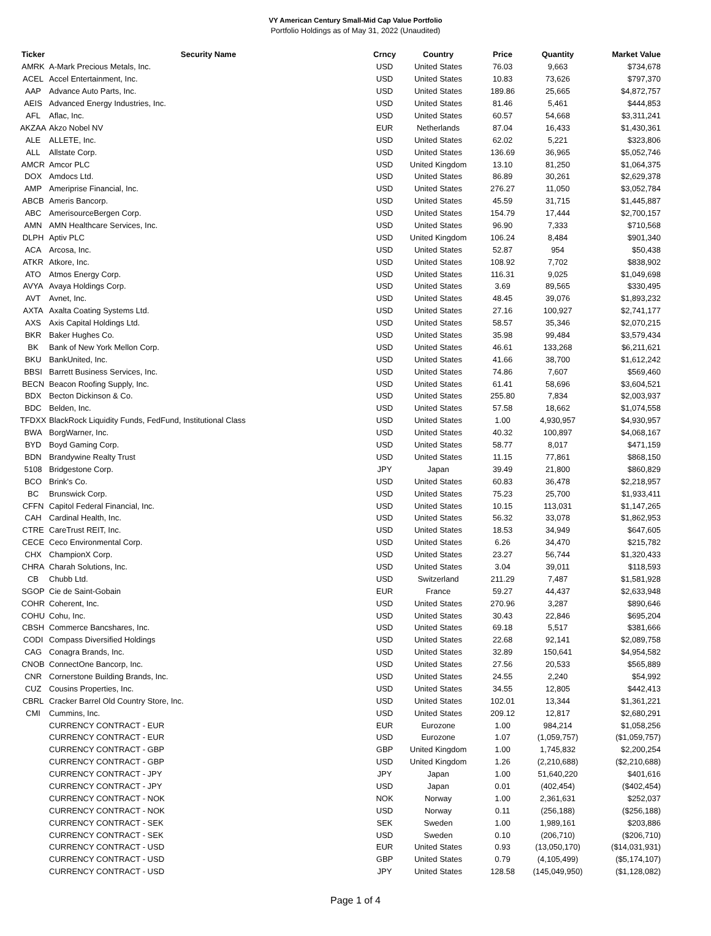VY American Century Small-Mid Cap Value Portfolio
Portfolio Holdings as of May 31, 2022 (Unaudited)
| Ticker | Security Name | Crncy | Country | Price | Quantity | Market Value |
| --- | --- | --- | --- | --- | --- | --- |
| AMRK | A-Mark Precious Metals, Inc. | USD | United States | 76.03 | 9,663 | $734,678 |
| ACEL | Accel Entertainment, Inc. | USD | United States | 10.83 | 73,626 | $797,370 |
| AAP | Advance Auto Parts, Inc. | USD | United States | 189.86 | 25,665 | $4,872,757 |
| AEIS | Advanced Energy Industries, Inc. | USD | United States | 81.46 | 5,461 | $444,853 |
| AFL | Aflac, Inc. | USD | United States | 60.57 | 54,668 | $3,311,241 |
| AKZAA | Akzo Nobel NV | EUR | Netherlands | 87.04 | 16,433 | $1,430,361 |
| ALE | ALLETE, Inc. | USD | United States | 62.02 | 5,221 | $323,806 |
| ALL | Allstate Corp. | USD | United States | 136.69 | 36,965 | $5,052,746 |
| AMCR | Amcor PLC | USD | United Kingdom | 13.10 | 81,250 | $1,064,375 |
| DOX | Amdocs Ltd. | USD | United States | 86.89 | 30,261 | $2,629,378 |
| AMP | Ameriprise Financial, Inc. | USD | United States | 276.27 | 11,050 | $3,052,784 |
| ABCB | Ameris Bancorp. | USD | United States | 45.59 | 31,715 | $1,445,887 |
| ABC | AmerisourceBergen Corp. | USD | United States | 154.79 | 17,444 | $2,700,157 |
| AMN | AMN Healthcare Services, Inc. | USD | United States | 96.90 | 7,333 | $710,568 |
| DLPH | Aptiv PLC | USD | United Kingdom | 106.24 | 8,484 | $901,340 |
| ACA | Arcosa, Inc. | USD | United States | 52.87 | 954 | $50,438 |
| ATKR | Atkore, Inc. | USD | United States | 108.92 | 7,702 | $838,902 |
| ATO | Atmos Energy Corp. | USD | United States | 116.31 | 9,025 | $1,049,698 |
| AVYA | Avaya Holdings Corp. | USD | United States | 3.69 | 89,565 | $330,495 |
| AVT | Avnet, Inc. | USD | United States | 48.45 | 39,076 | $1,893,232 |
| AXTA | Axalta Coating Systems Ltd. | USD | United States | 27.16 | 100,927 | $2,741,177 |
| AXS | Axis Capital Holdings Ltd. | USD | United States | 58.57 | 35,346 | $2,070,215 |
| BKR | Baker Hughes Co. | USD | United States | 35.98 | 99,484 | $3,579,434 |
| BK | Bank of New York Mellon Corp. | USD | United States | 46.61 | 133,268 | $6,211,621 |
| BKU | BankUnited, Inc. | USD | United States | 41.66 | 38,700 | $1,612,242 |
| BBSI | Barrett Business Services, Inc. | USD | United States | 74.86 | 7,607 | $569,460 |
| BECN | Beacon Roofing Supply, Inc. | USD | United States | 61.41 | 58,696 | $3,604,521 |
| BDX | Becton Dickinson & Co. | USD | United States | 255.80 | 7,834 | $2,003,937 |
| BDC | Belden, Inc. | USD | United States | 57.58 | 18,662 | $1,074,558 |
| TFDXX | BlackRock Liquidity Funds, FedFund, Institutional Class | USD | United States | 1.00 | 4,930,957 | $4,930,957 |
| BWA | BorgWarner, Inc. | USD | United States | 40.32 | 100,897 | $4,068,167 |
| BYD | Boyd Gaming Corp. | USD | United States | 58.77 | 8,017 | $471,159 |
| BDN | Brandywine Realty Trust | USD | United States | 11.15 | 77,861 | $868,150 |
| 5108 | Bridgestone Corp. | JPY | Japan | 39.49 | 21,800 | $860,829 |
| BCO | Brink's Co. | USD | United States | 60.83 | 36,478 | $2,218,957 |
| BC | Brunswick Corp. | USD | United States | 75.23 | 25,700 | $1,933,411 |
| CFFN | Capitol Federal Financial, Inc. | USD | United States | 10.15 | 113,031 | $1,147,265 |
| CAH | Cardinal Health, Inc. | USD | United States | 56.32 | 33,078 | $1,862,953 |
| CTRE | CareTrust REIT, Inc. | USD | United States | 18.53 | 34,949 | $647,605 |
| CECE | Ceco Environmental Corp. | USD | United States | 6.26 | 34,470 | $215,782 |
| CHX | ChampionX Corp. | USD | United States | 23.27 | 56,744 | $1,320,433 |
| CHRA | Charah Solutions, Inc. | USD | United States | 3.04 | 39,011 | $118,593 |
| CB | Chubb Ltd. | USD | Switzerland | 211.29 | 7,487 | $1,581,928 |
| SGOP | Cie de Saint-Gobain | EUR | France | 59.27 | 44,437 | $2,633,948 |
| COHR | Coherent, Inc. | USD | United States | 270.96 | 3,287 | $890,646 |
| COHU | Cohu, Inc. | USD | United States | 30.43 | 22,846 | $695,204 |
| CBSH | Commerce Bancshares, Inc. | USD | United States | 69.18 | 5,517 | $381,666 |
| CODI | Compass Diversified Holdings | USD | United States | 22.68 | 92,141 | $2,089,758 |
| CAG | Conagra Brands, Inc. | USD | United States | 32.89 | 150,641 | $4,954,582 |
| CNOB | ConnectOne Bancorp, Inc. | USD | United States | 27.56 | 20,533 | $565,889 |
| CNR | Cornerstone Building Brands, Inc. | USD | United States | 24.55 | 2,240 | $54,992 |
| CUZ | Cousins Properties, Inc. | USD | United States | 34.55 | 12,805 | $442,413 |
| CBRL | Cracker Barrel Old Country Store, Inc. | USD | United States | 102.01 | 13,344 | $1,361,221 |
| CMI | Cummins, Inc. | USD | United States | 209.12 | 12,817 | $2,680,291 |
| | CURRENCY CONTRACT - EUR | EUR | Eurozone | 1.00 | 984,214 | $1,058,256 |
| | CURRENCY CONTRACT - EUR | USD | Eurozone | 1.07 | (1,059,757) | ($1,059,757) |
| | CURRENCY CONTRACT - GBP | GBP | United Kingdom | 1.00 | 1,745,832 | $2,200,254 |
| | CURRENCY CONTRACT - GBP | USD | United Kingdom | 1.26 | (2,210,688) | ($2,210,688) |
| | CURRENCY CONTRACT - JPY | JPY | Japan | 1.00 | 51,640,220 | $401,616 |
| | CURRENCY CONTRACT - JPY | USD | Japan | 0.01 | (402,454) | ($402,454) |
| | CURRENCY CONTRACT - NOK | NOK | Norway | 1.00 | 2,361,631 | $252,037 |
| | CURRENCY CONTRACT - NOK | USD | Norway | 0.11 | (256,188) | ($256,188) |
| | CURRENCY CONTRACT - SEK | SEK | Sweden | 1.00 | 1,989,161 | $203,886 |
| | CURRENCY CONTRACT - SEK | USD | Sweden | 0.10 | (206,710) | ($206,710) |
| | CURRENCY CONTRACT - USD | EUR | United States | 0.93 | (13,050,170) | ($14,031,931) |
| | CURRENCY CONTRACT - USD | GBP | United States | 0.79 | (4,105,499) | ($5,174,107) |
| | CURRENCY CONTRACT - USD | JPY | United States | 128.58 | (145,049,950) | ($1,128,082) |
Page 1 of 4